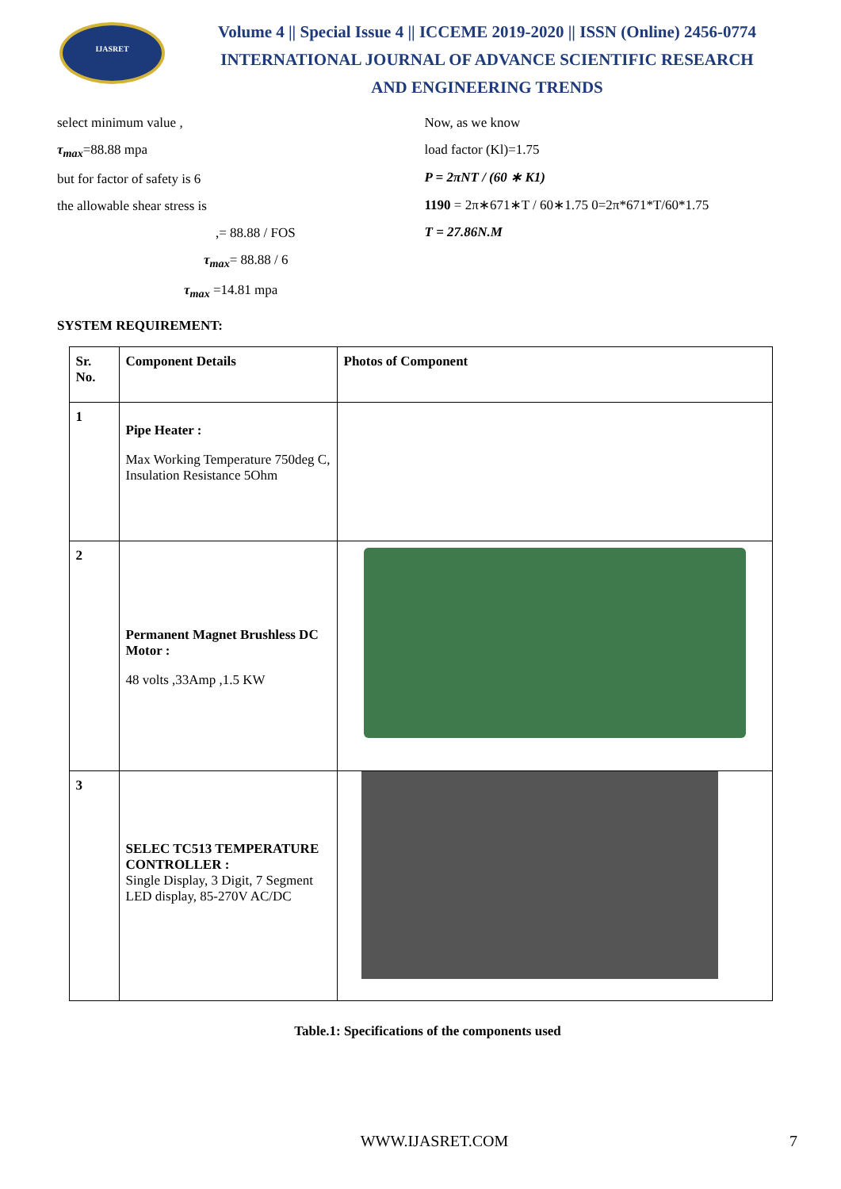IJASRET
Volume 4 || Special Issue 4 || ICCEME 2019-2020 || ISSN (Online) 2456-0774
INTERNATIONAL JOURNAL OF ADVANCE SCIENTIFIC RESEARCH
AND ENGINEERING TRENDS
select minimum value ,
τ<sub>max</sub>=88.88 mpa
but for factor of safety is 6
the allowable shear stress is
,= 88.88 / FOS
τ<sub>max</sub>= 88.88 / 6
τ<sub>max</sub> =14.81 mpa
Now, as we know
load factor (Kl)=1.75
P = 2πNT / (60 ∗ K1)
1190 = 2π∗671∗T / 60∗1.75 0=2π*671*T/60*1.75
T = 27.86N.M
SYSTEM REQUIREMENT:
| Sr. No. | Component Details | Photos of Component |
| --- | --- | --- |
| 1 | Pipe Heater : Max Working Temperature 750deg C, Insulation Resistance 5Ohm | |
| 2 | Permanent Magnet Brushless DC Motor : 48 volts ,33Amp ,1.5 KW | |
| 3 | SELEC TC513 TEMPERATURE CONTROLLER : Single Display, 3 Digit, 7 Segment LED display, 85-270V AC/DC | |
Table.1: Specifications of the components used
WWW.IJASRET.COM 7